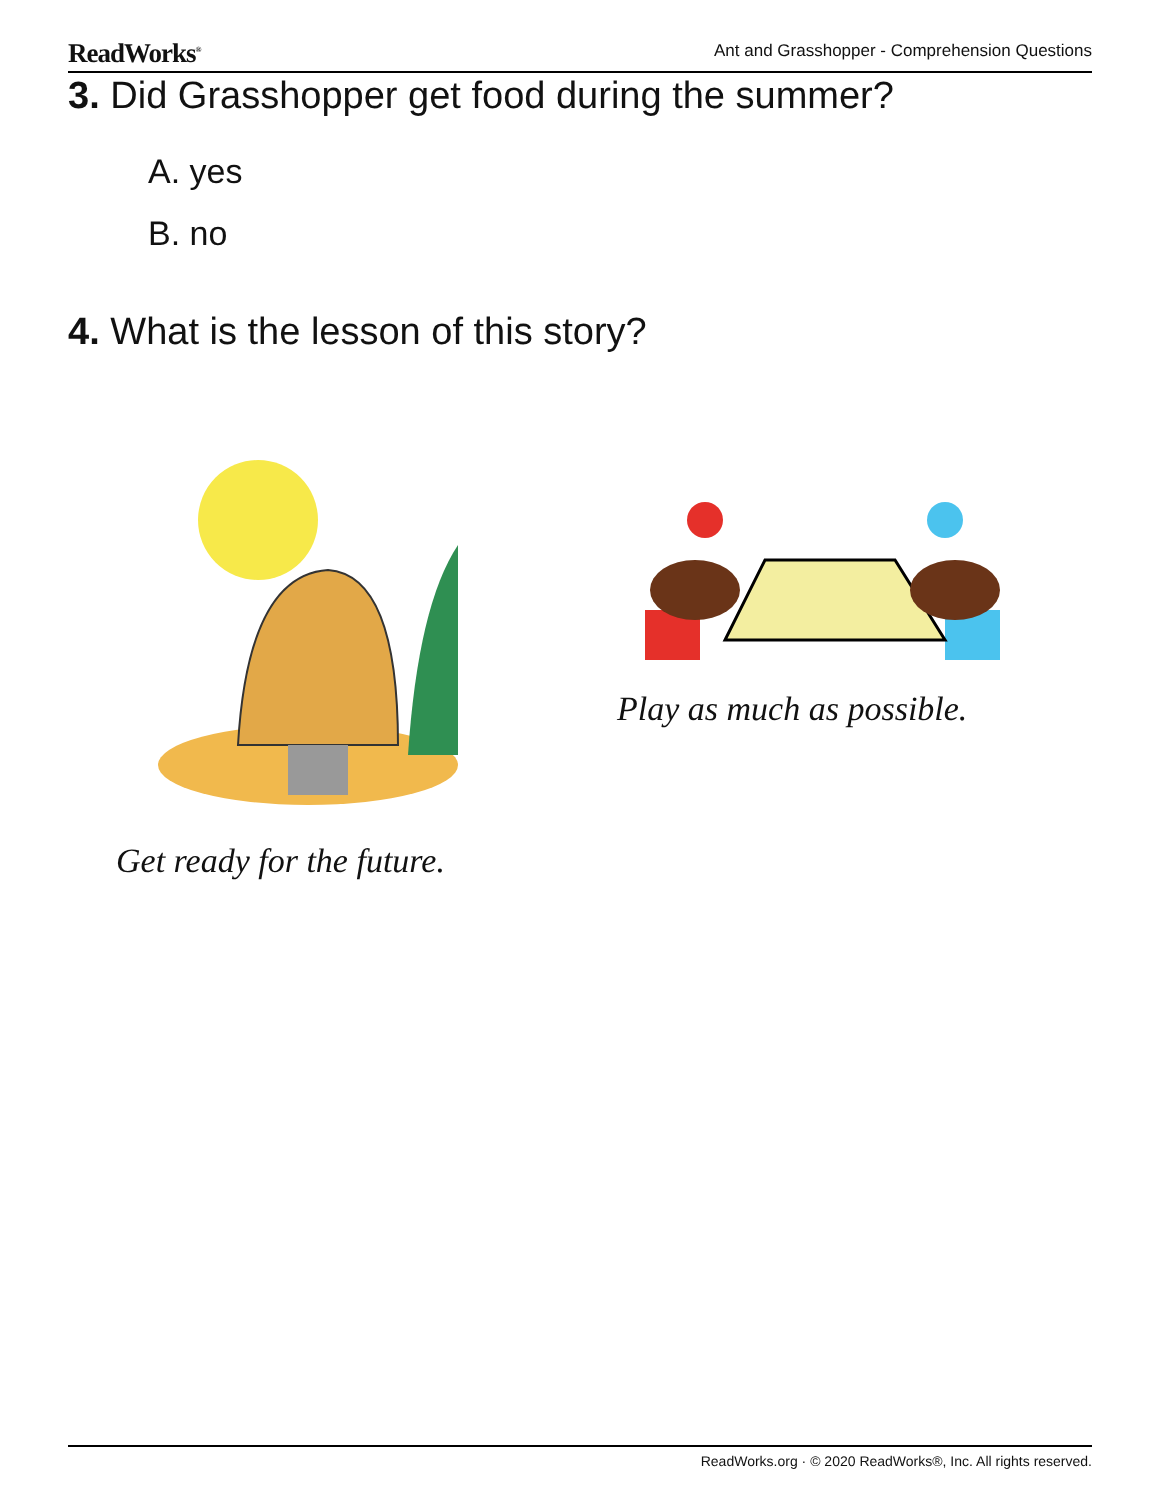ReadWorks<sup>®</sup> Ant and Grasshopper - Comprehension Questions
3. Did Grasshopper get food during the summer?
A. yes
B. no
4. What is the lesson of this story?
Get ready for the future.
Play as much as possible.
ReadWorks.org · © 2020 ReadWorks®, Inc. All rights reserved.